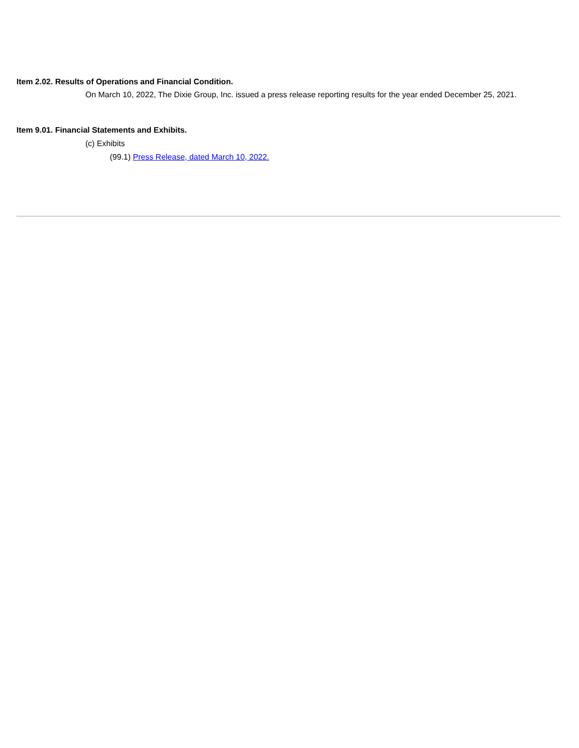Item 2.02. Results of Operations and Financial Condition.
On March 10, 2022, The Dixie Group, Inc. issued a press release reporting results for the year ended December 25, 2021.
Item 9.01. Financial Statements and Exhibits.
(c) Exhibits
(99.1) Press Release, dated March 10, 2022.